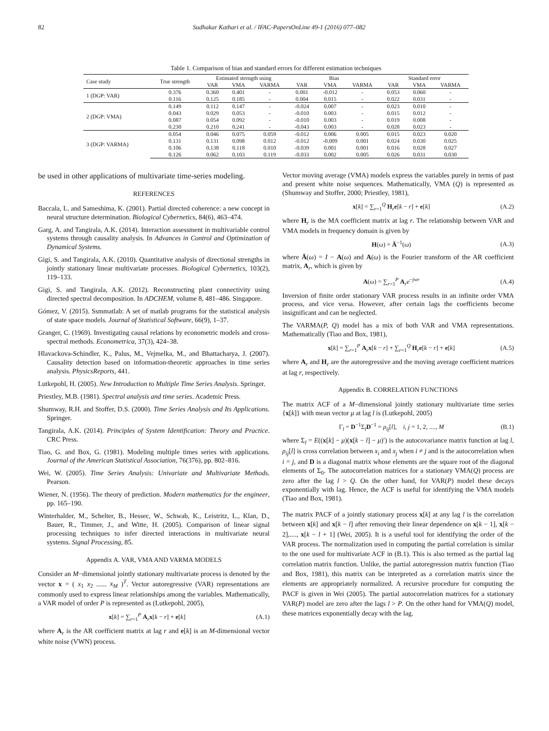82 Sudhakar Kathari et al. / IFAC-PapersOnLine 49-1 (2016) 077–082
Table 1. Comparison of bias and standard errors for different estimation techniques
| Case study | True strength | Estimated strength using | | | Bias | | | Standard error | | |
| --- | --- | --- | --- | --- | --- | --- | --- | --- | --- | --- |
| | | VAR | VMA | VARMA | VAR | VMA | VARMA | VAR | VMA | VARMA |
| 1 (DGP: VAR) | 0.376 | 0.360 | 0.401 | - | 0.001 | -0.012 | - | 0.053 | 0.060 | - |
| | 0.116 | 0.125 | 0.185 | - | 0.004 | 0.015 | - | 0.022 | 0.031 | - |
| 2 (DGP: VMA) | 0.149 | 0.112 | 0.147 | - | -0.024 | 0.007 | - | 0.023 | 0.010 | - |
| | 0.043 | 0.029 | 0.053 | - | -0.010 | 0.003 | - | 0.015 | 0.012 | - |
| | 0.087 | 0.054 | 0.092 | - | -0.010 | 0.003 | - | 0.019 | 0.008 | - |
| | 0.230 | 0.210 | 0.241 | - | -0.043 | 0.003 | - | 0.028 | 0.023 | - |
| 3 (DGP: VARMA) | 0.054 | 0.046 | 0.075 | 0.059 | -0.012 | 0.006 | 0.005 | 0.015 | 0.023 | 0.020 |
| | 0.131 | 0.131 | 0.098 | 0.012 | -0.012 | -0.009 | 0.001 | 0.024 | 0.030 | 0.025 |
| | 0.106 | 0.138 | 0.118 | 0.010 | -0.039 | 0.001 | 0.001 | 0.016 | 0.028 | 0.027 |
| | 0.126 | 0.062 | 0.103 | 0.119 | -0.033 | 0.002 | 0.005 | 0.026 | 0.031 | 0.030 |
be used in other applications of multivariate time-series modeling.
REFERENCES
Baccala, L. and Sameshima, K. (2001). Partial directed coherence: a new concept in neural structure determination. Biological Cybernetics, 84(6), 463–474.
Garg, A. and Tangirala, A.K. (2014). Interaction assessment in multivariable control systems through causality analysis. In Advances in Control and Optimization of Dynamical Systems.
Gigi, S. and Tangirala, A.K. (2010). Quantitative analysis of directional strengths in jointly stationary linear multivariate processes. Biological Cybernetics, 103(2), 119–133.
Gigi, S. and Tangirala, A.K. (2012). Reconstructing plant connectivity using directed spectral decomposition. In ADCHEM, volume 8, 481–486. Singapore.
Gómez, V. (2015). Ssmmatlab: A set of matlab programs for the statistical analysis of state space models. Journal of Statistical Software, 66(9), 1–37.
Granger, C. (1969). Investigating causal relations by econometric models and cross-spectral methods. Econometrica, 37(3), 424–38.
Hlavackova-Schindler, K., Palus, M., Vejmelka, M., and Bhattacharya, J. (2007). Causality detection based on information-theoretic approaches in time series analysis. PhysicsReports, 441.
Lutkepohl, H. (2005). New Introduction to Multiple Time Series Analysis. Springer.
Priestley, M.B. (1981). Spectral analysis and time series. Academic Press.
Shumway, R.H. and Stoffer, D.S. (2000). Time Series Analysis and Its Applications. Springer.
Tangirala, A.K. (2014). Principles of System Identification: Theory and Practice. CRC Press.
Tiao, G. and Box, G. (1981). Modeling multiple times series with applications. Journal of the American Statistical Association, 76(376), pp. 802–816.
Wei, W. (2005). Time Series Analysis: Univariate and Multivariate Methods. Pearson.
Wiener, N. (1956). The theory of prediction. Modern mathematics for the engineer, pp. 165–190.
Winterhalder, M., Schelter, B., Hessec, W., Schwab, K., Leistritz, L., Klan, D., Bauer, R., Timmer, J., and Witte, H. (2005). Comparison of linear signal processing techniques to infer directed interactions in multivariate neural systems. Signal Processing, 85.
Appendix A. VAR, VMA AND VARMA MODELS
Consider an M−dimensional jointly stationary multivariate process is denoted by the vector x = ( x<sub>1</sub> x<sub>2</sub> ...... x<sub>M</sub> )<sup>T</sup>. Vector autoregressive (VAR) representations are commonly used to express linear relationships among the variables. Mathematically, a VAR model of order P is represented as (Lutkepohl, 2005),
x[k] = ∑<sub>r=1</sub><sup>P</sup> A<sub>r</sub>x[k − r] + e[k] (A.1)
where A<sub>r</sub> is the AR coefficient matrix at lag r and e[k] is an M-dimensional vector white noise (VWN) process.
Vector moving average (VMA) models express the variables purely in terms of past and present white noise sequences. Mathematically, VMA (Q) is represented as (Shumway and Stoffer, 2000; Priestley, 1981),
x[k] = ∑<sub>r=1</sub><sup>Q</sup> H<sub>r</sub>e[k − r] + e[k] (A.2)
where H<sub>r</sub> is the MA coefficient matrix at lag r. The relationship between VAR and VMA models in frequency domain is given by
H(ω) = Ā<sup>−1</sup>(ω) (A.3)
where Ā(ω) = I − A(ω) and A(ω) is the Fourier transform of the AR coefficient matrix, A<sub>r</sub>, which is given by
A(ω) = ∑<sub>r=1</sub><sup>P</sup> A<sub>r</sub>e<sup>−jwr</sup> (A.4)
Inversion of finite order stationary VAR process results in an infinite order VMA process, and vice versa. However, after certain lags the coefficients become insignificant and can be neglected.
The VARMA(P, Q) model has a mix of both VAR and VMA representations. Mathematically (Tiao and Box, 1981),
x[k] = ∑<sub>r=1</sub><sup>P</sup> A<sub>r</sub>x[k − r] + ∑<sub>r=1</sub><sup>Q</sup> H<sub>r</sub>e[k − r] + e[k] (A.5)
where A<sub>r</sub> and H<sub>r</sub> are the autoregressive and the moving average coefficient matrices at lag r, respectively.
Appendix B. CORRELATION FUNCTIONS
The matrix ACF of a M−dimensional jointly stationary multivariate time series {x[k]} with mean vector μ at lag l is (Lutkepohl, 2005)
Γ<sub>l</sub> = D<sup>−1</sup>Σ<sub>l</sub>D<sup>−1</sup> = ρ<sub>ij</sub>[l], i, j = 1, 2, ...., M (B.1)
where Σ<sub>l</sub> = E((x[k] − μ)(x[k − l] − μ)′) is the autocovariance matrix function at lag l, ρ<sub>ij</sub>[l] is cross correlation between x<sub>i</sub> and x<sub>j</sub> when i ≠ j and is the autocorrelation when i = j, and D is a diagonal matrix whose elements are the square root of the diagonal elements of Σ<sub>0</sub>. The autocorrelation matrices for a stationary VMA(Q) process are zero after the lag l > Q. On the other hand, for VAR(P) model these decays exponentially with lag. Hence, the ACF is useful for identifying the VMA models (Tiao and Box, 1981).
The matrix PACF of a jointly stationary process x[k] at any lag l is the correlation between x[k] and x[k − l] after removing their linear dependence on x[k − 1], x[k − 2],...., x[k − l + 1] (Wei, 2005). It is a useful tool for identifying the order of the VAR process. The normalization used in computing the partial correlation is similar to the one used for multivariate ACF in (B.1). This is also termed as the partial lag correlation matrix function. Unlike, the partial autoregression matrix function (Tiao and Box, 1981), this matrix can be interpreted as a correlation matrix since the elements are appropriately normalized. A recursive procedure for computing the PACF is given in Wei (2005). The partial autocorrelation matrices for a stationary VAR(P) model are zero after the lags l > P. On the other hand for VMA(Q) model, these matrices exponentially decay with the lag.